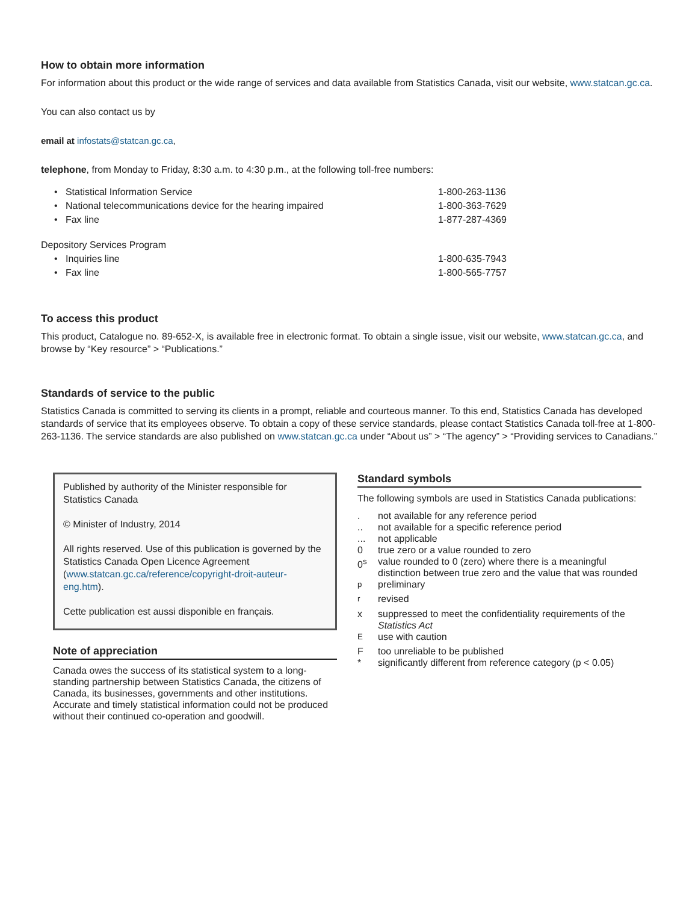How to obtain more information
For information about this product or the wide range of services and data available from Statistics Canada, visit our website, www.statcan.gc.ca.
You can also contact us by
email at infostats@statcan.gc.ca,
telephone, from Monday to Friday, 8:30 a.m. to 4:30 p.m., at the following toll-free numbers:
| • Statistical Information Service | 1-800-263-1136 |
| • National telecommunications device for the hearing impaired | 1-800-363-7629 |
| • Fax line | 1-877-287-4369 |
| Depository Services Program | |
| • Inquiries line | 1-800-635-7943 |
| • Fax line | 1-800-565-7757 |
To access this product
This product, Catalogue no. 89-652-X, is available free in electronic format. To obtain a single issue, visit our website, www.statcan.gc.ca, and browse by “Key resource” > “Publications.”
Standards of service to the public
Statistics Canada is committed to serving its clients in a prompt, reliable and courteous manner. To this end, Statistics Canada has developed standards of service that its employees observe. To obtain a copy of these service standards, please contact Statistics Canada toll-free at 1-800-263-1136. The service standards are also published on www.statcan.gc.ca under “About us” > “The agency” > “Providing services to Canadians.”
Published by authority of the Minister responsible for Statistics Canada
© Minister of Industry, 2014
All rights reserved. Use of this publication is governed by the Statistics Canada Open Licence Agreement (www.statcan.gc.ca/reference/copyright-droit-auteur-eng.htm).
Cette publication est aussi disponible en français.
Note of appreciation
Canada owes the success of its statistical system to a long-standing partnership between Statistics Canada, the citizens of Canada, its businesses, governments and other institutions. Accurate and timely statistical information could not be produced without their continued co-operation and goodwill.
Standard symbols
The following symbols are used in Statistics Canada publications:
| . | not available for any reference period |
| .. | not available for a specific reference period |
| ... | not applicable |
| 0 | true zero or a value rounded to zero |
| 0<sup>s</sup> | value rounded to 0 (zero) where there is a meaningful distinction between true zero and the value that was rounded |
| <sup>p</sup> | preliminary |
| <sup>r</sup> | revised |
| x | suppressed to meet the confidentiality requirements of the Statistics Act |
| <sup>E</sup> | use with caution |
| F | too unreliable to be published |
| * | significantly different from reference category (p < 0.05) |